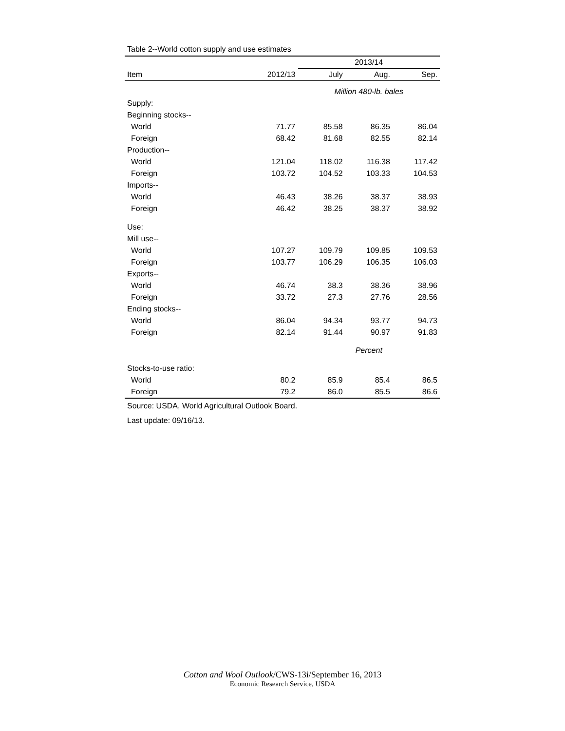Table 2--World cotton supply and use estimates
| | | 2013/14 | | |
| --- | --- | --- | --- | --- |
| Item | 2012/13 | July | Aug. | Sep. |
| | | Million 480-lb. bales | | |
| Supply: | | | | |
| Beginning stocks-- | | | | |
| World | 71.77 | 85.58 | 86.35 | 86.04 |
| Foreign | 68.42 | 81.68 | 82.55 | 82.14 |
| Production-- | | | | |
| World | 121.04 | 118.02 | 116.38 | 117.42 |
| Foreign | 103.72 | 104.52 | 103.33 | 104.53 |
| Imports-- | | | | |
| World | 46.43 | 38.26 | 38.37 | 38.93 |
| Foreign | 46.42 | 38.25 | 38.37 | 38.92 |
| Use: | | | | |
| Mill use-- | | | | |
| World | 107.27 | 109.79 | 109.85 | 109.53 |
| Foreign | 103.77 | 106.29 | 106.35 | 106.03 |
| Exports-- | | | | |
| World | 46.74 | 38.3 | 38.36 | 38.96 |
| Foreign | 33.72 | 27.3 | 27.76 | 28.56 |
| Ending stocks-- | | | | |
| World | 86.04 | 94.34 | 93.77 | 94.73 |
| Foreign | 82.14 | 91.44 | 90.97 | 91.83 |
| | | Percent | | |
| Stocks-to-use ratio: | | | | |
| World | 80.2 | 85.9 | 85.4 | 86.5 |
| Foreign | 79.2 | 86.0 | 85.5 | 86.6 |
Source: USDA, World Agricultural Outlook Board.
Last update: 09/16/13.
Cotton and Wool Outlook/CWS-13i/September 16, 2013
Economic Research Service, USDA